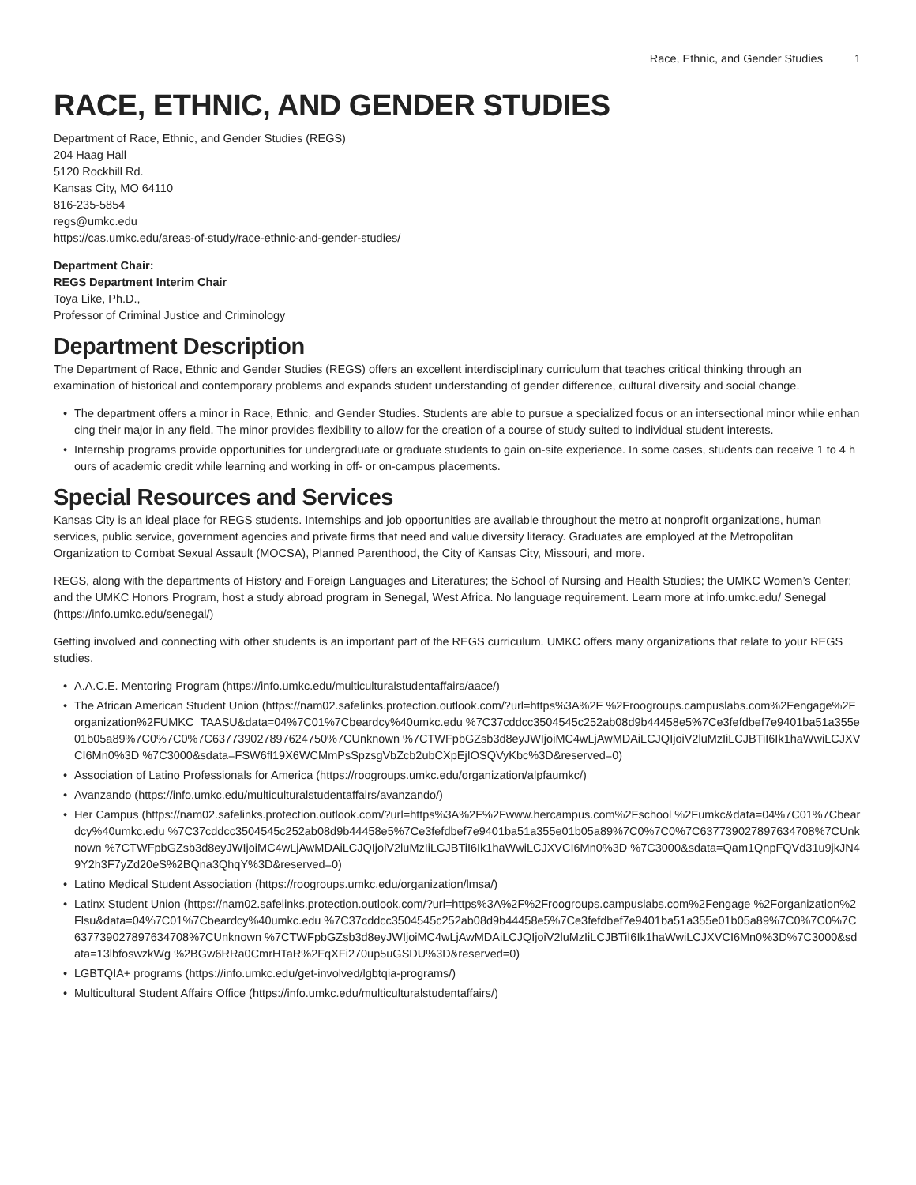Race, Ethnic, and Gender Studies 1
RACE, ETHNIC, AND GENDER STUDIES
Department of Race, Ethnic, and Gender Studies (REGS)
204 Haag Hall
5120 Rockhill Rd.
Kansas City, MO 64110
816-235-5854
regs@umkc.edu
https://cas.umkc.edu/areas-of-study/race-ethnic-and-gender-studies/
Department Chair:
REGS Department Interim Chair
Toya Like, Ph.D.,
Professor of Criminal Justice and Criminology
Department Description
The Department of Race, Ethnic and Gender Studies (REGS) offers an excellent interdisciplinary curriculum that teaches critical thinking through an examination of historical and contemporary problems and expands student understanding of gender difference, cultural diversity and social change.
• The department offers a minor in Race, Ethnic, and Gender Studies. Students are able to pursue a specialized focus or an intersectional minor while enhancing their major in any field. The minor provides flexibility to allow for the creation of a course of study suited to individual student interests.
• Internship programs provide opportunities for undergraduate or graduate students to gain on-site experience. In some cases, students can receive 1 to 4 hours of academic credit while learning and working in off- or on-campus placements.
Special Resources and Services
Kansas City is an ideal place for REGS students. Internships and job opportunities are available throughout the metro at nonprofit organizations, human services, public service, government agencies and private firms that need and value diversity literacy. Graduates are employed at the Metropolitan Organization to Combat Sexual Assault (MOCSA), Planned Parenthood, the City of Kansas City, Missouri, and more.
REGS, along with the departments of History and Foreign Languages and Literatures; the School of Nursing and Health Studies; the UMKC Women’s Center; and the UMKC Honors Program, host a study abroad program in Senegal, West Africa. No language requirement. Learn more at info.umkc.edu/ Senegal (https://info.umkc.edu/senegal/)
Getting involved and connecting with other students is an important part of the REGS curriculum. UMKC offers many organizations that relate to your REGS studies.
• A.A.C.E. Mentoring Program (https://info.umkc.edu/multiculturalstudentaffairs/aace/)
• The African American Student Union (https://nam02.safelinks.protection.outlook.com/?url=https%3A%2F %2Froogroups.campuslabs.com%2Fengage%2Forganization%2FUMKC_TAASU&data=04%7C01%7Cbeardcy%40umkc.edu %7C37cddcc3504545c252ab08d9b44458e5%7Ce3fefdbef7e9401ba51a355e01b05a89%7C0%7C0%7C637739027897624750%7CUnknown %7CTWFpbGZsb3d8eyJWIjoiMC4wLjAwMDAiLCJQIjoiV2luMzIiLCJBTiI6Ik1haWwiLCJXVCI6Mn0%3D %7C3000&sdata=FSW6fl19X6WCMmPsSpzsgVbZcb2ubCXpEjIOSQVyKbc%3D&reserved=0)
• Association of Latino Professionals for America (https://roogroups.umkc.edu/organization/alpfaumkc/)
• Avanzando (https://info.umkc.edu/multiculturalstudentaffairs/avanzando/)
• Her Campus (https://nam02.safelinks.protection.outlook.com/?url=https%3A%2F%2Fwww.hercampus.com%2Fschool %2Fumkc&data=04%7C01%7Cbeardcy%40umkc.edu %7C37cddcc3504545c252ab08d9b44458e5%7Ce3fefdbef7e9401ba51a355e01b05a89%7C0%7C0%7C637739027897634708%7CUnknown %7CTWFpbGZsb3d8eyJWIjoiMC4wLjAwMDAiLCJQIjoiV2luMzIiLCJBTiI6Ik1haWwiLCJXVCI6Mn0%3D %7C3000&sdata=Qam1QnpFQVd31u9jkJN49Y2h3F7yZd20eS%2BQna3QhqY%3D&reserved=0)
• Latino Medical Student Association (https://roogroups.umkc.edu/organization/lmsa/)
• Latinx Student Union (https://nam02.safelinks.protection.outlook.com/?url=https%3A%2F%2Froogroups.campuslabs.com%2Fengage %2Forganization%2Flsu&data=04%7C01%7Cbeardcy%40umkc.edu %7C37cddcc3504545c252ab08d9b44458e5%7Ce3fefdbef7e9401ba51a355e01b05a89%7C0%7C0%7C637739027897634708%7CUnknown %7CTWFpbGZsb3d8eyJWIjoiMC4wLjAwMDAiLCJQIjoiV2luMzIiLCJBTiI6Ik1haWwiLCJXVCI6Mn0%3D%7C3000&sdata=13lbfoswzkWg %2BGw6RRa0CmrHTaR%2FqXFi270up5uGSDU%3D&reserved=0)
• LGBTQIA+ programs (https://info.umkc.edu/get-involved/lgbtqia-programs/)
• Multicultural Student Affairs Office (https://info.umkc.edu/multiculturalstudentaffairs/)